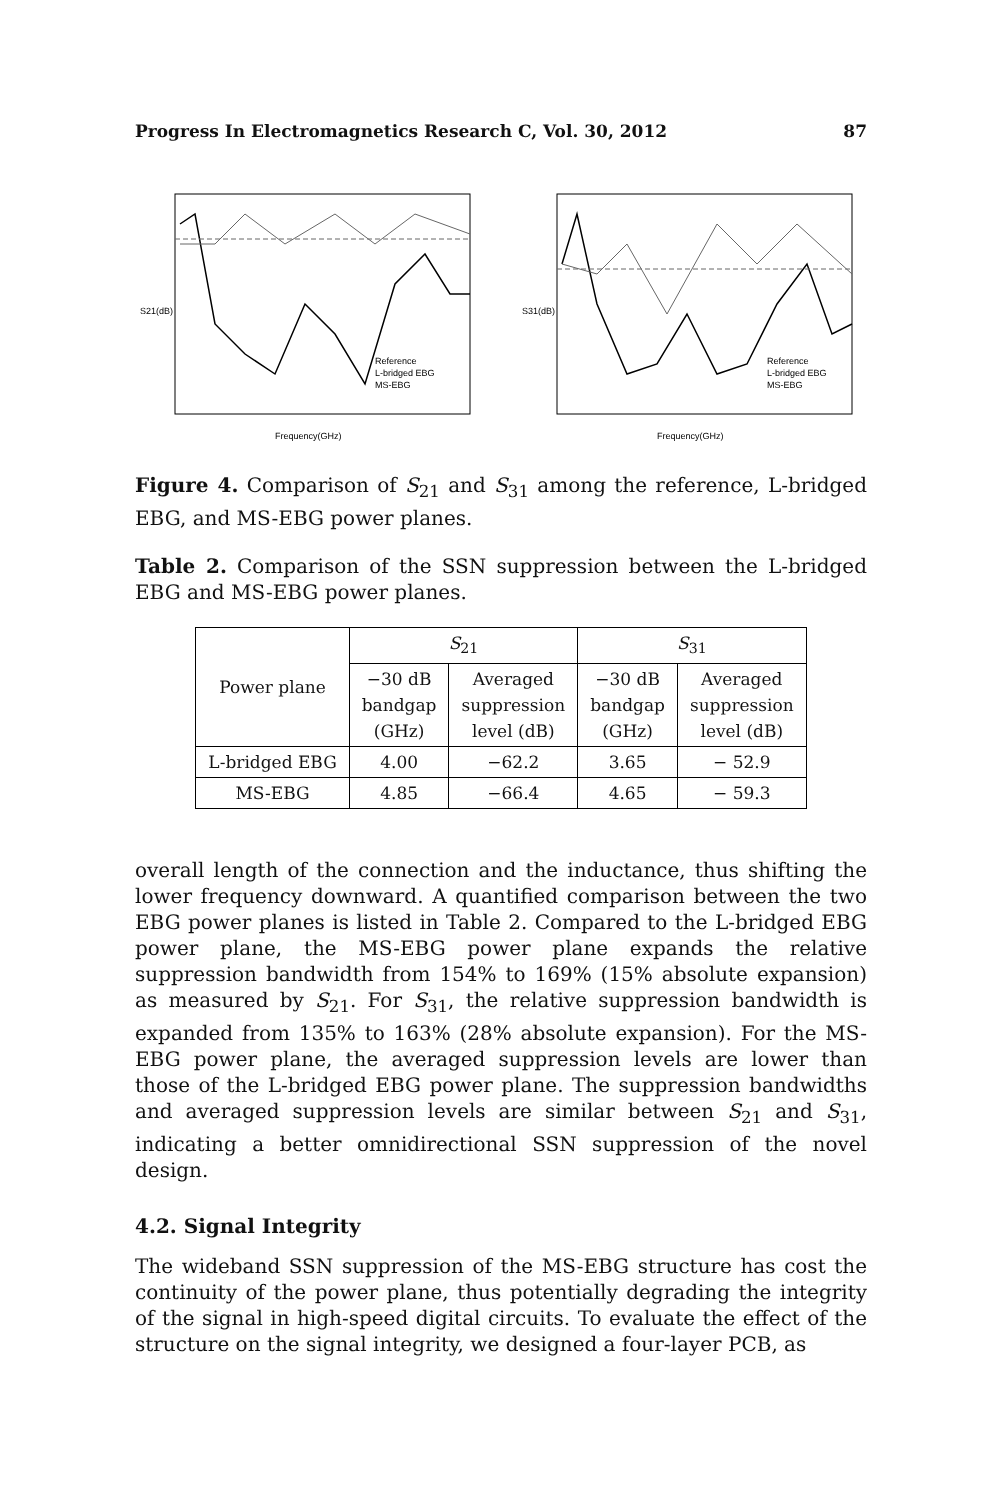Progress In Electromagnetics Research C, Vol. 30, 2012 87
S21(dB)
Frequency(GHz)
Reference
L-bridged EBG
MS-EBG
S31(dB)
Frequency(GHz)
Reference
L-bridged EBG
MS-EBG
Figure 4. Comparison of S<sub>21</sub> and S<sub>31</sub> among the reference, L-bridged EBG, and MS-EBG power planes.
Table 2. Comparison of the SSN suppression between the L-bridged EBG and MS-EBG power planes.
| Power plane | S<sub>21</sub> | | S<sub>31</sub> | |
| --- | --- | --- | --- | --- |
| | −30 dB bandgap (GHz) | Averaged suppression level (dB) | −30 dB bandgap (GHz) | Averaged suppression level (dB) |
| L-bridged EBG | 4.00 | −62.2 | 3.65 | − 52.9 |
| MS-EBG | 4.85 | −66.4 | 4.65 | − 59.3 |
overall length of the connection and the inductance, thus shifting the lower frequency downward. A quantified comparison between the two EBG power planes is listed in Table 2. Compared to the L-bridged EBG power plane, the MS-EBG power plane expands the relative suppression bandwidth from 154% to 169% (15% absolute expansion) as measured by S<sub>21</sub>. For S<sub>31</sub>, the relative suppression bandwidth is expanded from 135% to 163% (28% absolute expansion). For the MS-EBG power plane, the averaged suppression levels are lower than those of the L-bridged EBG power plane. The suppression bandwidths and averaged suppression levels are similar between S<sub>21</sub> and S<sub>31</sub>, indicating a better omnidirectional SSN suppression of the novel design.
4.2. Signal Integrity
The wideband SSN suppression of the MS-EBG structure has cost the continuity of the power plane, thus potentially degrading the integrity of the signal in high-speed digital circuits. To evaluate the effect of the structure on the signal integrity, we designed a four-layer PCB, as